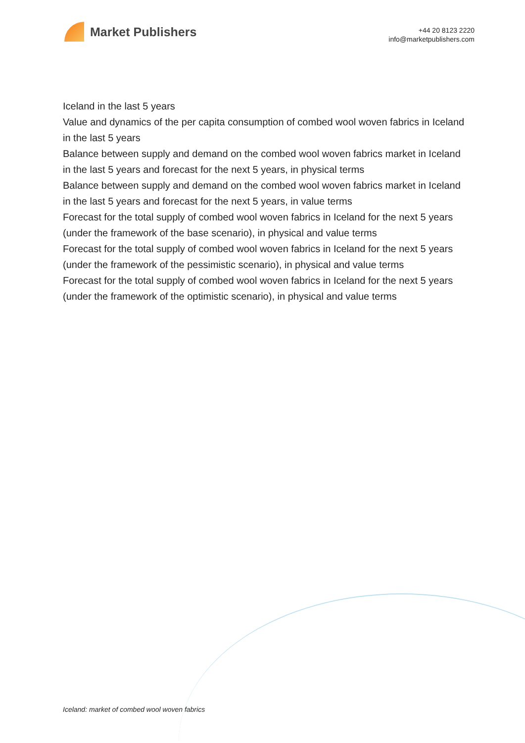Market Publishers
+44 20 8123 2220
info@marketpublishers.com
Iceland in the last 5 years
Value and dynamics of the per capita consumption of combed wool woven fabrics in Iceland in the last 5 years
Balance between supply and demand on the combed wool woven fabrics market in Iceland in the last 5 years and forecast for the next 5 years, in physical terms
Balance between supply and demand on the combed wool woven fabrics market in Iceland in the last 5 years and forecast for the next 5 years, in value terms
Forecast for the total supply of combed wool woven fabrics in Iceland for the next 5 years (under the framework of the base scenario), in physical and value terms
Forecast for the total supply of combed wool woven fabrics in Iceland for the next 5 years (under the framework of the pessimistic scenario), in physical and value terms
Forecast for the total supply of combed wool woven fabrics in Iceland for the next 5 years (under the framework of the optimistic scenario), in physical and value terms
Iceland: market of combed wool woven fabrics